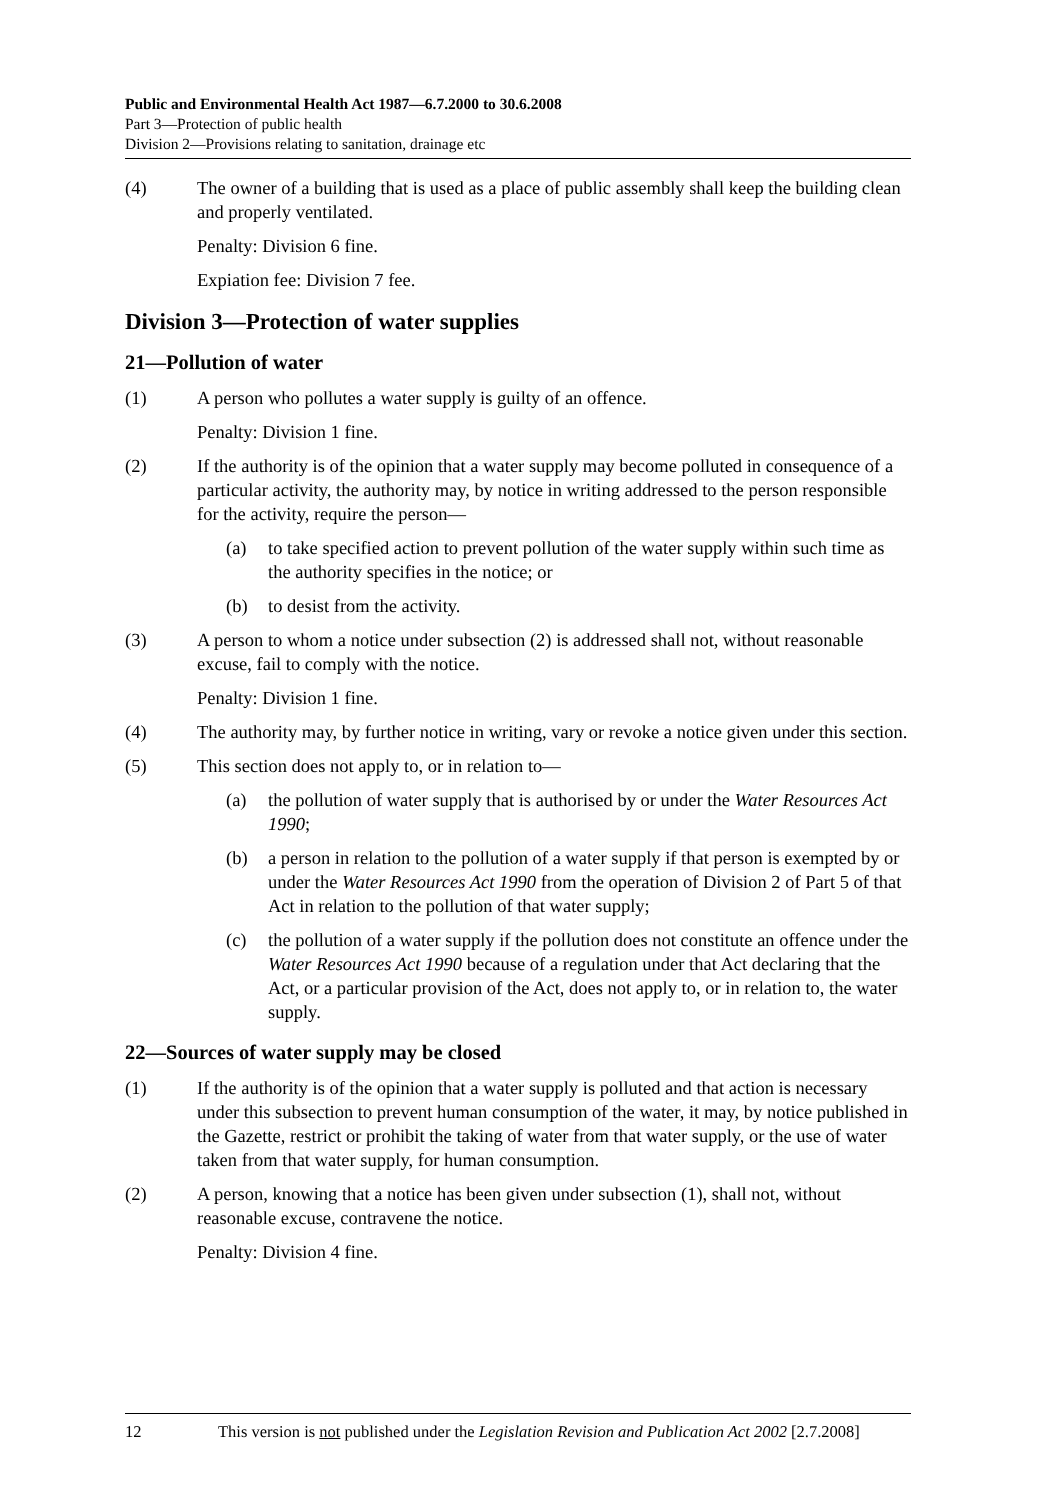Public and Environmental Health Act 1987—6.7.2000 to 30.6.2008
Part 3—Protection of public health
Division 2—Provisions relating to sanitation, drainage etc
(4) The owner of a building that is used as a place of public assembly shall keep the building clean and properly ventilated.
Penalty: Division 6 fine.
Expiation fee: Division 7 fee.
Division 3—Protection of water supplies
21—Pollution of water
(1) A person who pollutes a water supply is guilty of an offence.
Penalty: Division 1 fine.
(2) If the authority is of the opinion that a water supply may become polluted in consequence of a particular activity, the authority may, by notice in writing addressed to the person responsible for the activity, require the person—
(a) to take specified action to prevent pollution of the water supply within such time as the authority specifies in the notice; or
(b) to desist from the activity.
(3) A person to whom a notice under subsection (2) is addressed shall not, without reasonable excuse, fail to comply with the notice.
Penalty: Division 1 fine.
(4) The authority may, by further notice in writing, vary or revoke a notice given under this section.
(5) This section does not apply to, or in relation to—
(a) the pollution of water supply that is authorised by or under the Water Resources Act 1990;
(b) a person in relation to the pollution of a water supply if that person is exempted by or under the Water Resources Act 1990 from the operation of Division 2 of Part 5 of that Act in relation to the pollution of that water supply;
(c) the pollution of a water supply if the pollution does not constitute an offence under the Water Resources Act 1990 because of a regulation under that Act declaring that the Act, or a particular provision of the Act, does not apply to, or in relation to, the water supply.
22—Sources of water supply may be closed
(1) If the authority is of the opinion that a water supply is polluted and that action is necessary under this subsection to prevent human consumption of the water, it may, by notice published in the Gazette, restrict or prohibit the taking of water from that water supply, or the use of water taken from that water supply, for human consumption.
(2) A person, knowing that a notice has been given under subsection (1), shall not, without reasonable excuse, contravene the notice.
Penalty: Division 4 fine.
12 This version is not published under the Legislation Revision and Publication Act 2002 [2.7.2008]